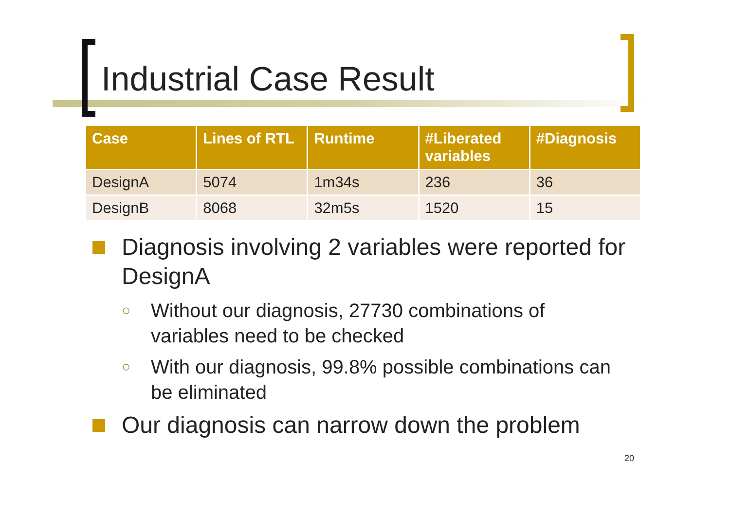Industrial Case Result
| Case | Lines of RTL | Runtime | #Liberated variables | #Diagnosis |
| --- | --- | --- | --- | --- |
| DesignA | 5074 | 1m34s | 236 | 36 |
| DesignB | 8068 | 32m5s | 1520 | 15 |
Diagnosis involving 2 variables were reported for DesignA
○ Without our diagnosis, 27730 combinations of variables need to be checked
○ With our diagnosis, 99.8% possible combinations can be eliminated
Our diagnosis can narrow down the problem
20